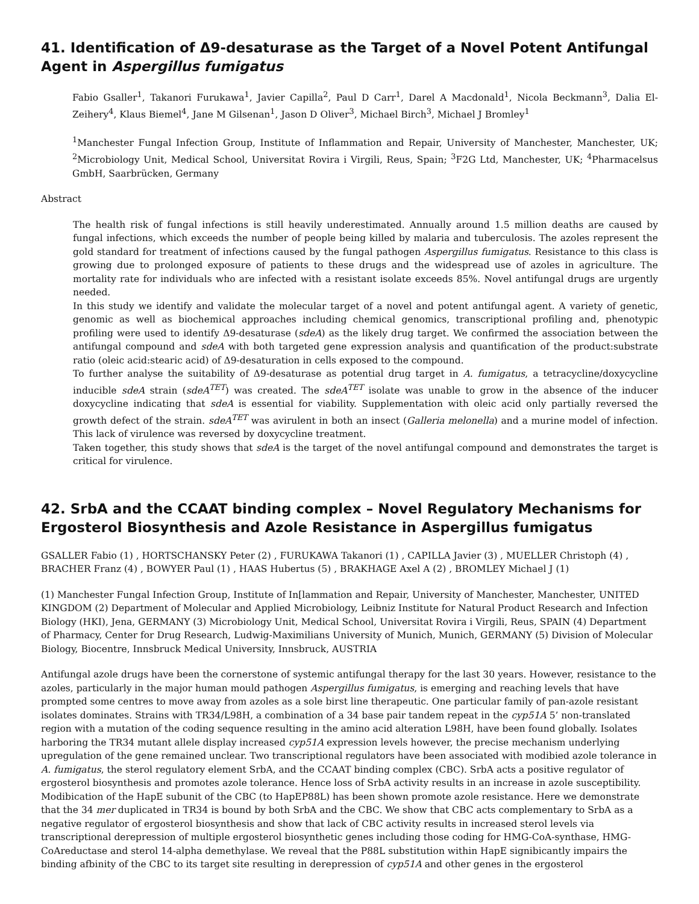41. Identification of Δ9-desaturase as the Target of a Novel Potent Antifungal Agent in Aspergillus fumigatus
Fabio Gsaller<sup>1</sup>, Takanori Furukawa<sup>1</sup>, Javier Capilla<sup>2</sup>, Paul D Carr<sup>1</sup>, Darel A Macdonald<sup>1</sup>, Nicola Beckmann<sup>3</sup>, Dalia El-Zeihery<sup>4</sup>, Klaus Biemel<sup>4</sup>, Jane M Gilsenan<sup>1</sup>, Jason D Oliver<sup>3</sup>, Michael Birch<sup>3</sup>, Michael J Bromley<sup>1</sup>
<sup>1</sup> Manchester Fungal Infection Group, Institute of Inflammation and Repair, University of Manchester, Manchester, UK; <sup>2</sup>Microbiology Unit, Medical School, Universitat Rovira i Virgili, Reus, Spain; <sup>3</sup>F2G Ltd, Manchester, UK; <sup>4</sup>Pharmacelsus GmbH, Saarbrücken, Germany
Abstract
The health risk of fungal infections is still heavily underestimated. Annually around 1.5 million deaths are caused by fungal infections, which exceeds the number of people being killed by malaria and tuberculosis. The azoles represent the gold standard for treatment of infections caused by the fungal pathogen Aspergillus fumigatus. Resistance to this class is growing due to prolonged exposure of patients to these drugs and the widespread use of azoles in agriculture. The mortality rate for individuals who are infected with a resistant isolate exceeds 85%. Novel antifungal drugs are urgently needed.
In this study we identify and validate the molecular target of a novel and potent antifungal agent. A variety of genetic, genomic as well as biochemical approaches including chemical genomics, transcriptional profiling and, phenotypic profiling were used to identify Δ9-desaturase (sdeA) as the likely drug target. We confirmed the association between the antifungal compound and sdeA with both targeted gene expression analysis and quantification of the product:substrate ratio (oleic acid:stearic acid) of Δ9-desaturation in cells exposed to the compound.
To further analyse the suitability of Δ9-desaturase as potential drug target in A. fumigatus, a tetracycline/doxycycline inducible sdeA strain (sdeA<sup>TET</sup>) was created. The sdeA<sup>TET</sup> isolate was unable to grow in the absence of the inducer doxycycline indicating that sdeA is essential for viability. Supplementation with oleic acid only partially reversed the growth defect of the strain. sdeA<sup>TET</sup> was avirulent in both an insect (Galleria melonella) and a murine model of infection. This lack of virulence was reversed by doxycycline treatment.
Taken together, this study shows that sdeA is the target of the novel antifungal compound and demonstrates the target is critical for virulence.
42. SrbA and the CCAAT binding complex – Novel Regulatory Mechanisms for Ergosterol Biosynthesis and Azole Resistance in Aspergillus fumigatus
GSALLER Fabio (1) , HORTSCHANSKY Peter (2) , FURUKAWA Takanori (1) , CAPILLA Javier (3) , MUELLER Christoph (4) , BRACHER Franz (4) , BOWYER Paul (1) , HAAS Hubertus (5) , BRAKHAGE Axel A (2) , BROMLEY Michael J (1)
(1) Manchester Fungal Infection Group, Institute of In[lammation and Repair, University of Manchester, Manchester, UNITED KINGDOM (2) Department of Molecular and Applied Microbiology, Leibniz Institute for Natural Product Research and Infection Biology (HKI), Jena, GERMANY (3) Microbiology Unit, Medical School, Universitat Rovira i Virgili, Reus, SPAIN (4) Department of Pharmacy, Center for Drug Research, Ludwig-Maximilians University of Munich, Munich, GERMANY (5) Division of Molecular Biology, Biocentre, Innsbruck Medical University, Innsbruck, AUSTRIA
Antifungal azole drugs have been the cornerstone of systemic antifungal therapy for the last 30 years. However, resistance to the azoles, particularly in the major human mould pathogen Aspergillus fumigatus, is emerging and reaching levels that have prompted some centres to move away from azoles as a sole birst line therapeutic. One particular family of pan-azole resistant isolates dominates. Strains with TR34/L98H, a combination of a 34 base pair tandem repeat in the cyp51A 5’ non-translated region with a mutation of the coding sequence resulting in the amino acid alteration L98H, have been found globally. Isolates harboring the TR34 mutant allele display increased cyp51A expression levels however, the precise mechanism underlying upregulation of the gene remained unclear. Two transcriptional regulators have been associated with modibied azole tolerance in A. fumigatus, the sterol regulatory element SrbA, and the CCAAT binding complex (CBC). SrbA acts a positive regulator of ergosterol biosynthesis and promotes azole tolerance. Hence loss of SrbA activity results in an increase in azole susceptibility. Modibication of the HapE subunit of the CBC (to HapEP88L) has been shown promote azole resistance. Here we demonstrate that the 34 mer duplicated in TR34 is bound by both SrbA and the CBC. We show that CBC acts complementary to SrbA as a negative regulator of ergosterol biosynthesis and show that lack of CBC activity results in increased sterol levels via transcriptional derepression of multiple ergosterol biosynthetic genes including those coding for HMG-CoA-synthase, HMG-CoAreductase and sterol 14-alpha demethylase. We reveal that the P88L substitution within HapE signibicantly impairs the binding afbinity of the CBC to its target site resulting in derepression of cyp51A and other genes in the ergosterol